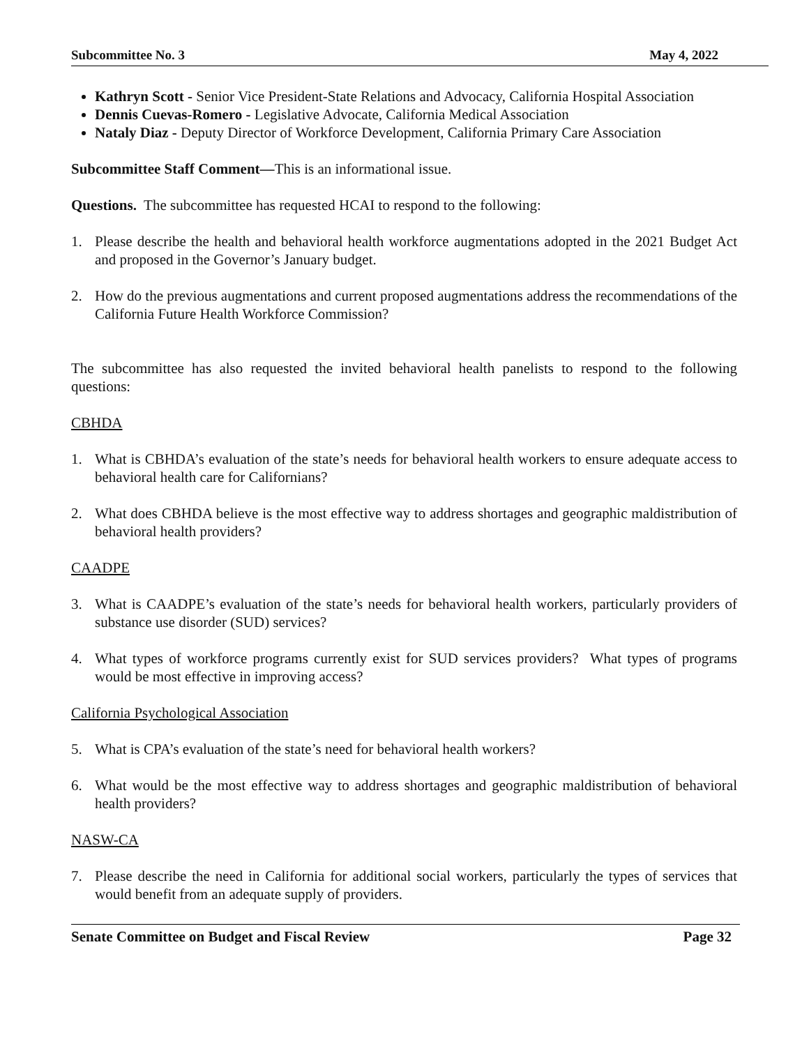Subcommittee No. 3 May 4, 2022
Kathryn Scott - Senior Vice President-State Relations and Advocacy, California Hospital Association
Dennis Cuevas-Romero - Legislative Advocate, California Medical Association
Nataly Diaz - Deputy Director of Workforce Development, California Primary Care Association
Subcommittee Staff Comment—This is an informational issue.
Questions. The subcommittee has requested HCAI to respond to the following:
1. Please describe the health and behavioral health workforce augmentations adopted in the 2021 Budget Act and proposed in the Governor’s January budget.
2. How do the previous augmentations and current proposed augmentations address the recommendations of the California Future Health Workforce Commission?
The subcommittee has also requested the invited behavioral health panelists to respond to the following questions:
CBHDA
1. What is CBHDA’s evaluation of the state’s needs for behavioral health workers to ensure adequate access to behavioral health care for Californians?
2. What does CBHDA believe is the most effective way to address shortages and geographic maldistribution of behavioral health providers?
CAADPE
3. What is CAADPE’s evaluation of the state’s needs for behavioral health workers, particularly providers of substance use disorder (SUD) services?
4. What types of workforce programs currently exist for SUD services providers? What types of programs would be most effective in improving access?
California Psychological Association
5. What is CPA’s evaluation of the state’s need for behavioral health workers?
6. What would be the most effective way to address shortages and geographic maldistribution of behavioral health providers?
NASW-CA
7. Please describe the need in California for additional social workers, particularly the types of services that would benefit from an adequate supply of providers.
Senate Committee on Budget and Fiscal Review Page 32